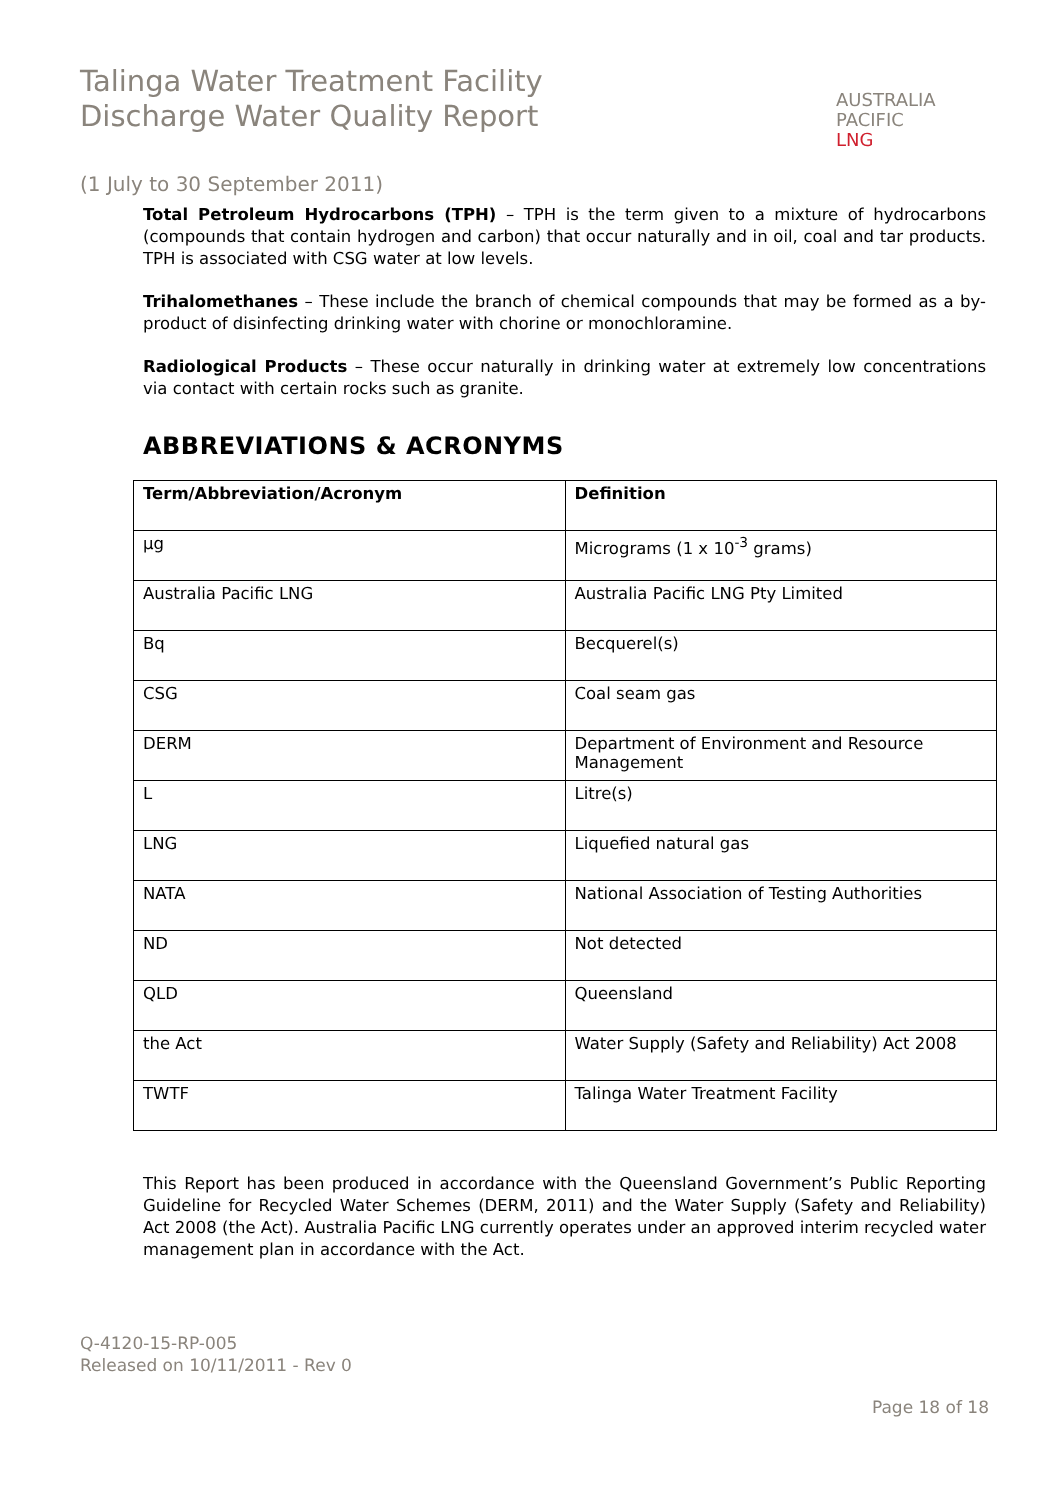Talinga Water Treatment Facility
Discharge Water Quality Report
AUSTRALIA
PACIFIC
LNG
(1 July to 30 September 2011)
Total Petroleum Hydrocarbons (TPH) – TPH is the term given to a mixture of hydrocarbons (compounds that contain hydrogen and carbon) that occur naturally and in oil, coal and tar products. TPH is associated with CSG water at low levels.
Trihalomethanes – These include the branch of chemical compounds that may be formed as a by-product of disinfecting drinking water with chorine or monochloramine.
Radiological Products – These occur naturally in drinking water at extremely low concentrations via contact with certain rocks such as granite.
ABBREVIATIONS & ACRONYMS
| Term/Abbreviation/Acronym | Definition |
| --- | --- |
| µg | Micrograms (1 x 10<sup>-3</sup> grams) |
| Australia Pacific LNG | Australia Pacific LNG Pty Limited |
| Bq | Becquerel(s) |
| CSG | Coal seam gas |
| DERM | Department of Environment and Resource Management |
| L | Litre(s) |
| LNG | Liquefied natural gas |
| NATA | National Association of Testing Authorities |
| ND | Not detected |
| QLD | Queensland |
| the Act | Water Supply (Safety and Reliability) Act 2008 |
| TWTF | Talinga Water Treatment Facility |
This Report has been produced in accordance with the Queensland Government’s Public Reporting Guideline for Recycled Water Schemes (DERM, 2011) and the Water Supply (Safety and Reliability) Act 2008 (the Act). Australia Pacific LNG currently operates under an approved interim recycled water management plan in accordance with the Act.
Q-4120-15-RP-005
Released on 10/11/2011 - Rev 0
Page 18 of 18